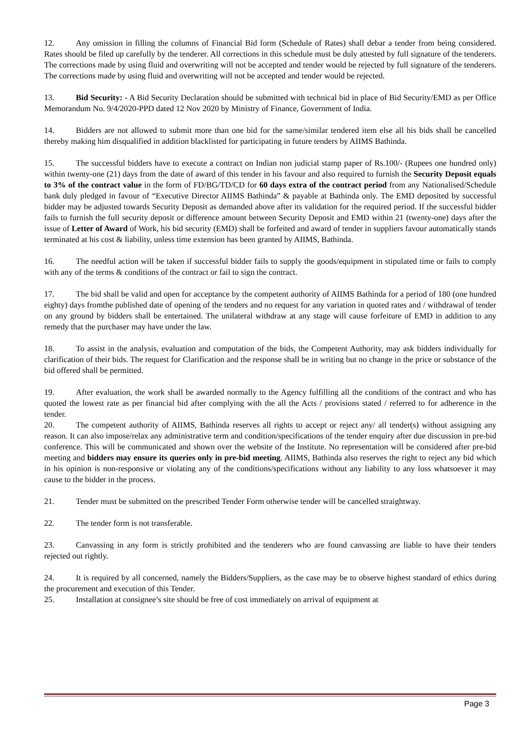12. Any omission in filling the columns of Financial Bid form (Schedule of Rates) shall debar a tender from being considered. Rates should be filed up carefully by the tenderer. All corrections in this schedule must be duly attested by full signature of the tenderers. The corrections made by using fluid and overwriting will not be accepted and tender would be rejected by full signature of the tenderers. The corrections made by using fluid and overwriting will not be accepted and tender would be rejected.
13. Bid Security: - A Bid Security Declaration should be submitted with technical bid in place of Bid Security/EMD as per Office Memorandum No. 9/4/2020-PPD dated 12 Nov 2020 by Ministry of Finance, Government of India.
14. Bidders are not allowed to submit more than one bid for the same/similar tendered item else all his bids shall be cancelled thereby making him disqualified in addition blacklisted for participating in future tenders by AIIMS Bathinda.
15. The successful bidders have to execute a contract on Indian non judicial stamp paper of Rs.100/- (Rupees one hundred only) within twenty-one (21) days from the date of award of this tender in his favour and also required to furnish the Security Deposit equals to 3% of the contract value in the form of FD/BG/TD/CD for 60 days extra of the contract period from any Nationalised/Schedule bank duly pledged in favour of “Executive Director AIIMS Bathinda” & payable at Bathinda only. The EMD deposited by successful bidder may be adjusted towards Security Deposit as demanded above after its validation for the required period. If the successful bidder fails to furnish the full security deposit or difference amount between Security Deposit and EMD within 21 (twenty-one) days after the issue of Letter of Award of Work, his bid security (EMD) shall be forfeited and award of tender in suppliers favour automatically stands terminated at his cost & liability, unless time extension has been granted by AIIMS, Bathinda.
16. The needful action will be taken if successful bidder fails to supply the goods/equipment in stipulated time or fails to comply with any of the terms & conditions of the contract or fail to sign the contract.
17. The bid shall be valid and open for acceptance by the competent authority of AIIMS Bathinda for a period of 180 (one hundred eighty) days fromthe published date of opening of the tenders and no request for any variation in quoted rates and / withdrawal of tender on any ground by bidders shall be entertained. The unilateral withdraw at any stage will cause forfeiture of EMD in addition to any remedy that the purchaser may have under the law.
18. To assist in the analysis, evaluation and computation of the bids, the Competent Authority, may ask bidders individually for clarification of their bids. The request for Clarification and the response shall be in writing but no change in the price or substance of the bid offered shall be permitted.
19. After evaluation, the work shall be awarded normally to the Agency fulfilling all the conditions of the contract and who has quoted the lowest rate as per financial bid after complying with the all the Acts / provisions stated / referred to for adherence in the tender.
20. The competent authority of AIIMS, Bathinda reserves all rights to accept or reject any/ all tender(s) without assigning any reason. It can also impose/relax any administrative term and condition/specifications of the tender enquiry after due discussion in pre-bid conference. This will be communicated and shown over the website of the Institute. No representation will be considered after pre-bid meeting and bidders may ensure its queries only in pre-bid meeting. AIIMS, Bathinda also reserves the right to reject any bid which in his opinion is non-responsive or violating any of the conditions/specifications without any liability to any loss whatsoever it may cause to the bidder in the process.
21. Tender must be submitted on the prescribed Tender Form otherwise tender will be cancelled straightway.
22. The tender form is not transferable.
23. Canvassing in any form is strictly prohibited and the tenderers who are found canvassing are liable to have their tenders rejected out rightly.
24. It is required by all concerned, namely the Bidders/Suppliers, as the case may be to observe highest standard of ethics during the procurement and execution of this Tender.
25. Installation at consignee’s site should be free of cost immediately on arrival of equipment at
Page 3